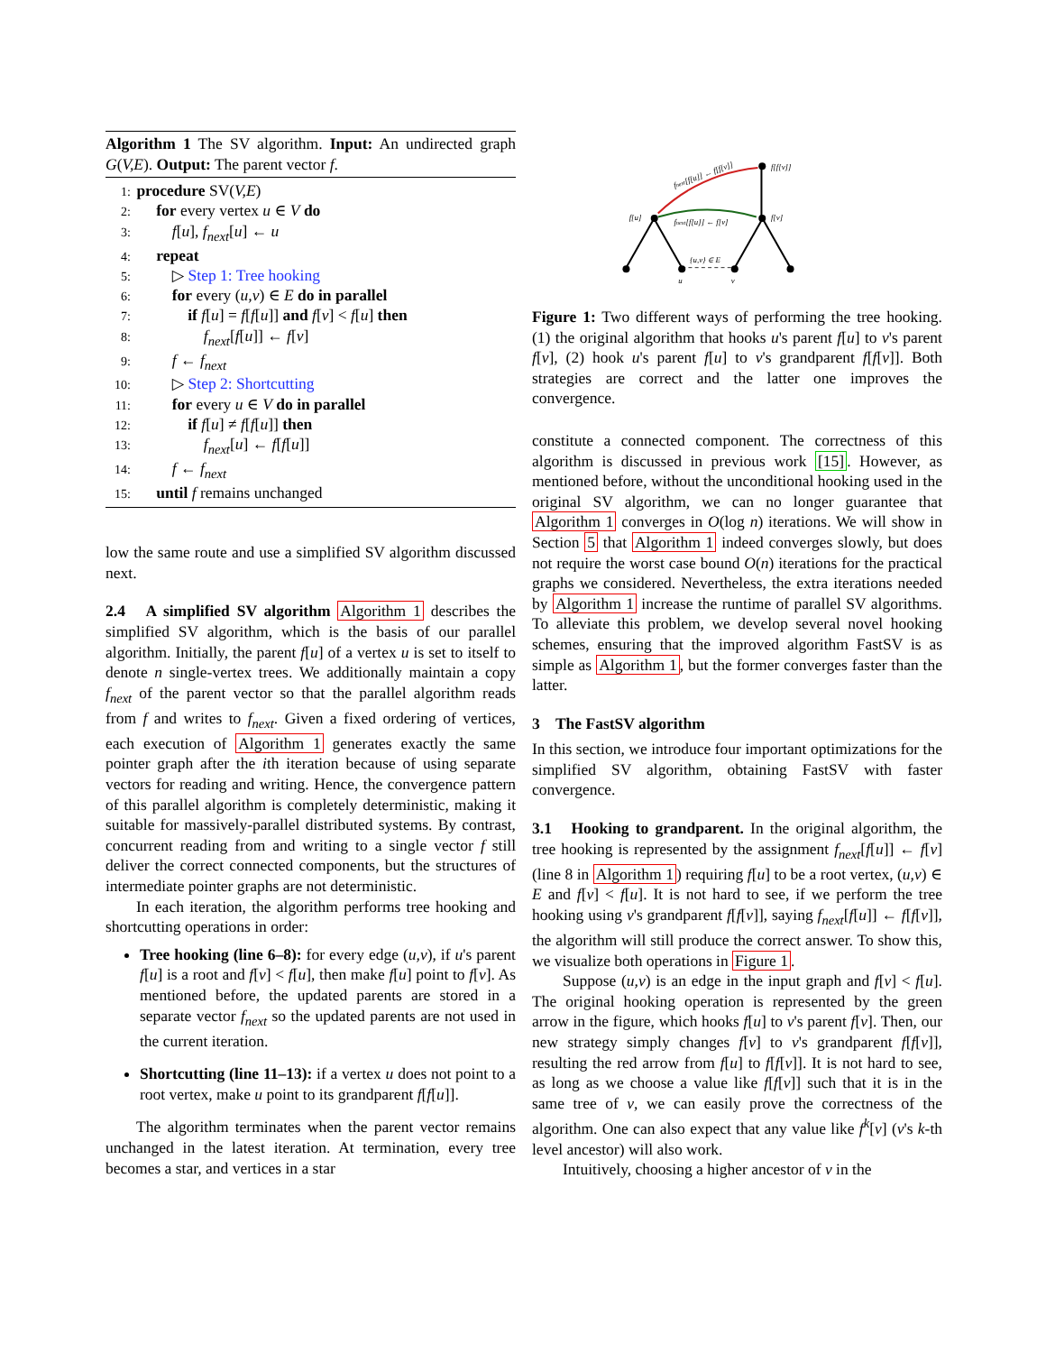Algorithm 1 The SV algorithm. Input: An undirected graph G(V,E). Output: The parent vector f.
1: procedure SV(V,E)
2:   for every vertex u ∈ V do
3:    f[u], f<sub>next</sub>[u] ← u
4:   repeat
5:    ▷ Step 1: Tree hooking
6:    for every (u,v) ∈ E do in parallel
7:     if f[u] = f[f[u]] and f[v] < f[u] then
8:      f<sub>next</sub>[f[u]] ← f[v]
9:    f ← f<sub>next</sub>
10:    ▷ Step 2: Shortcutting
11:    for every u ∈ V do in parallel
12:     if f[u] ≠ f[f[u]] then
13:      f<sub>next</sub>[u] ← f[f[u]]
14:    f ← f<sub>next</sub>
15:   until f remains unchanged
low the same route and use a simplified SV algorithm discussed next.
2.4 A simplified SV algorithm
2.4 A simplified SV algorithm Algorithm 1 describes the simplified SV algorithm, which is the basis of our parallel algorithm. Initially, the parent f[u] of a vertex u is set to itself to denote n single-vertex trees. We additionally maintain a copy f<sub>next</sub> of the parent vector so that the parallel algorithm reads from f and writes to f<sub>next</sub>. Given a fixed ordering of vertices, each execution of Algorithm 1 generates exactly the same pointer graph after the ith iteration because of using separate vectors for reading and writing. Hence, the convergence pattern of this parallel algorithm is completely deterministic, making it suitable for massively-parallel distributed systems. By contrast, concurrent reading from and writing to a single vector f still deliver the correct connected components, but the structures of intermediate pointer graphs are not deterministic.
In each iteration, the algorithm performs tree hooking and shortcutting operations in order:
Tree hooking (line 6–8): for every edge (u,v), if u's parent f[u] is a root and f[v] < f[u], then make f[u] point to f[v]. As mentioned before, the updated parents are stored in a separate vector f<sub>next</sub> so the updated parents are not used in the current iteration.
Shortcutting (line 11–13): if a vertex u does not point to a root vertex, make u point to its grandparent f[f[u]].
The algorithm terminates when the parent vector remains unchanged in the latest iteration. At termination, every tree becomes a star, and vertices in a star
f[u]
f[v]
f[f[v]]
u
v
{u,v} ∈ E
fnext[f[u]] ← f[v]
fnext[f[u]] ← f[f[v]]
Figure 1: Two different ways of performing the tree hooking. (1) the original algorithm that hooks u's parent f[u] to v's parent f[v], (2) hook u's parent f[u] to v's grandparent f[f[v]]. Both strategies are correct and the latter one improves the convergence.
constitute a connected component. The correctness of this algorithm is discussed in previous work [15]. However, as mentioned before, without the unconditional hooking used in the original SV algorithm, we can no longer guarantee that Algorithm 1 converges in O(log n) iterations. We will show in Section 5 that Algorithm 1 indeed converges slowly, but does not require the worst case bound O(n) iterations for the practical graphs we considered. Nevertheless, the extra iterations needed by Algorithm 1 increase the runtime of parallel SV algorithms. To alleviate this problem, we develop several novel hooking schemes, ensuring that the improved algorithm FastSV is as simple as Algorithm 1, but the former converges faster than the latter.
3 The FastSV algorithm
In this section, we introduce four important optimizations for the simplified SV algorithm, obtaining FastSV with faster convergence.
3.1 Hooking to grandparent. In the original algorithm, the tree hooking is represented by the assignment f<sub>next</sub>[f[u]] ← f[v] (line 8 in Algorithm 1) requiring f[u] to be a root vertex, (u,v) ∈ E and f[v] < f[u]. It is not hard to see, if we perform the tree hooking using v's grandparent f[f[v]], saying f<sub>next</sub>[f[u]] ← f[f[v]], the algorithm will still produce the correct answer. To show this, we visualize both operations in Figure 1.
Suppose (u,v) is an edge in the input graph and f[v] < f[u]. The original hooking operation is represented by the green arrow in the figure, which hooks f[u] to v's parent f[v]. Then, our new strategy simply changes f[v] to v's grandparent f[f[v]], resulting the red arrow from f[u] to f[f[v]]. It is not hard to see, as long as we choose a value like f[f[v]] such that it is in the same tree of v, we can easily prove the correctness of the algorithm. One can also expect that any value like f<sup>k</sup>[v] (v's k-th level ancestor) will also work.
Intuitively, choosing a higher ancestor of v in the